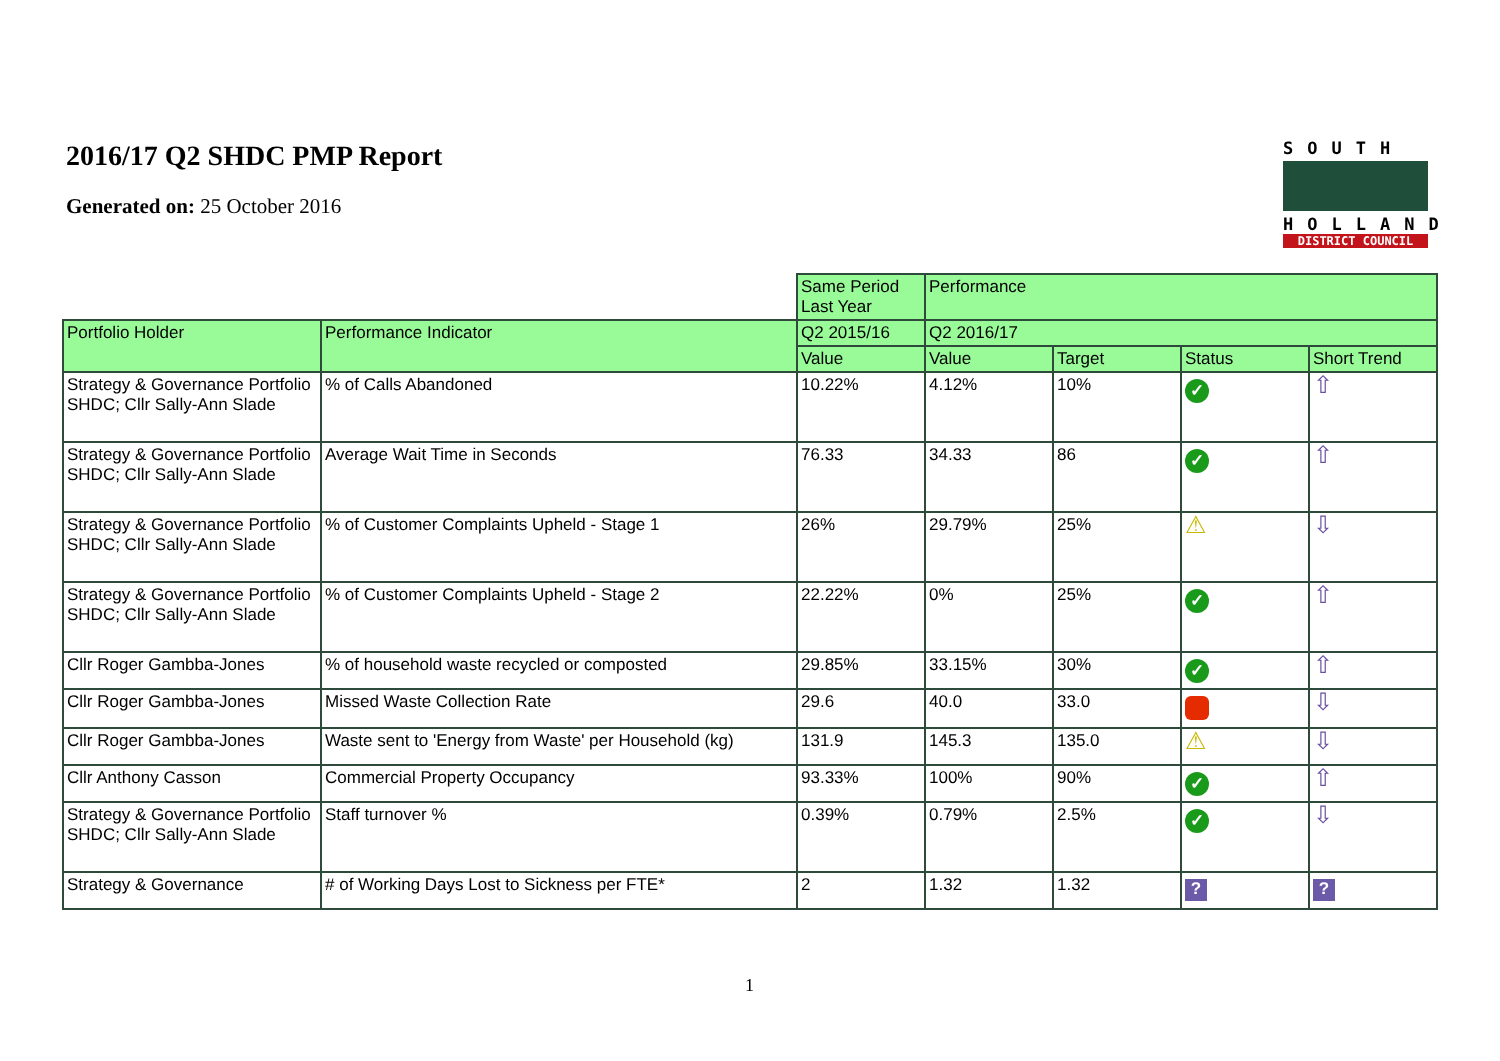2016/17 Q2 SHDC PMP Report
Generated on: 25 October 2016
SOUTH
HOLLAND
DISTRICT COUNCIL
| | | Same Period Last Year | Performance | | | |
| Portfolio Holder | Performance Indicator | Q2 2015/16 | Q2 2016/17 | | | |
| | | Value | Value | Target | Status | Short Trend |
| Strategy & Governance Portfolio SHDC; Cllr Sally-Ann Slade | % of Calls Abandoned | 10.22% | 4.12% | 10% | ✓ | ⇧ |
| Strategy & Governance Portfolio SHDC; Cllr Sally-Ann Slade | Average Wait Time in Seconds | 76.33 | 34.33 | 86 | ✓ | ⇧ |
| Strategy & Governance Portfolio SHDC; Cllr Sally-Ann Slade | % of Customer Complaints Upheld - Stage 1 | 26% | 29.79% | 25% | ⚠ | ⇩ |
| Strategy & Governance Portfolio SHDC; Cllr Sally-Ann Slade | % of Customer Complaints Upheld - Stage 2 | 22.22% | 0% | 25% | ✓ | ⇧ |
| Cllr Roger Gambba-Jones | % of household waste recycled or composted | 29.85% | 33.15% | 30% | ✓ | ⇧ |
| Cllr Roger Gambba-Jones | Missed Waste Collection Rate | 29.6 | 40.0 | 33.0 | | ⇩ |
| Cllr Roger Gambba-Jones | Waste sent to 'Energy from Waste' per Household (kg) | 131.9 | 145.3 | 135.0 | ⚠ | ⇩ |
| Cllr Anthony Casson | Commercial Property Occupancy | 93.33% | 100% | 90% | ✓ | ⇧ |
| Strategy & Governance Portfolio SHDC; Cllr Sally-Ann Slade | Staff turnover % | 0.39% | 0.79% | 2.5% | ✓ | ⇩ |
| Strategy & Governance | # of Working Days Lost to Sickness per FTE* | 2 | 1.32 | 1.32 | ? | ? |
1